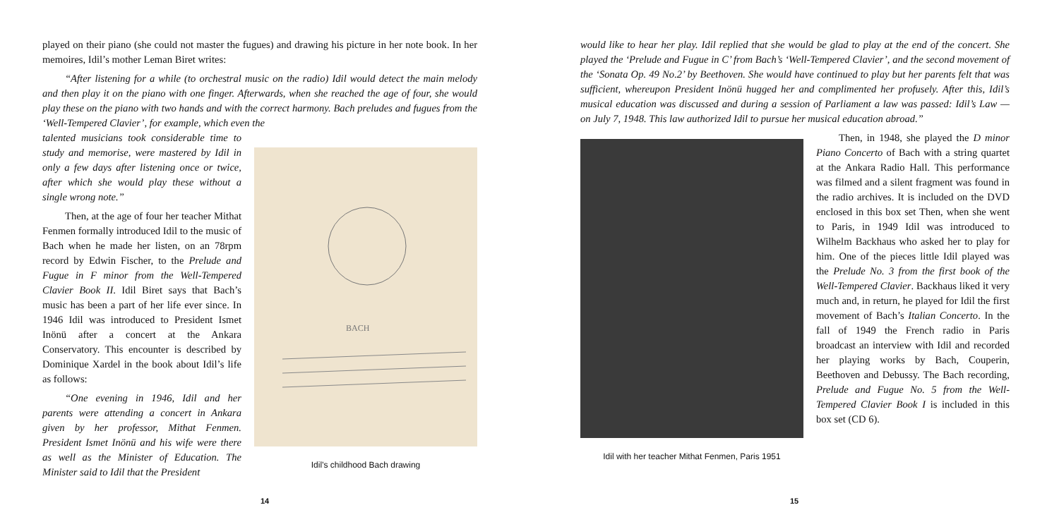played on their piano (she could not master the fugues) and drawing his picture in her note book. In her memoires, Idil’s mother Leman Biret writes:
“After listening for a while (to orchestral music on the radio) Idil would detect the main melody and then play it on the piano with one finger. Afterwards, when she reached the age of four, she would play these on the piano with two hands and with the correct harmony. Bach preludes and fugues from the ‘Well-Tempered Clavier’, for example, which even the
talented musicians took considerable time to study and memorise, were mastered by Idil in only a few days after listening once or twice, after which she would play these without a single wrong note.”
Then, at the age of four her teacher Mithat Fenmen formally introduced Idil to the music of Bach when he made her listen, on an 78rpm record by Edwin Fischer, to the Prelude and Fugue in F minor from the Well-Tempered Clavier Book II. Idil Biret says that Bach’s music has been a part of her life ever since. In 1946 Idil was introduced to President Ismet Inönü after a concert at the Ankara Conservatory. This encounter is described by Dominique Xardel in the book about Idil’s life as follows:
“One evening in 1946, Idil and her parents were attending a concert in Ankara given by her professor, Mithat Fenmen. President Ismet Inönü and his wife were there as well as the Minister of Education. The Minister said to Idil that the President
BACH
Idil’s childhood Bach drawing
14
would like to hear her play. Idil replied that she would be glad to play at the end of the concert. She played the ‘Prelude and Fugue in C’ from Bach’s ‘Well-Tempered Clavier’, and the second movement of the ‘Sonata Op. 49 No.2’ by Beethoven. She would have continued to play but her parents felt that was sufficient, whereupon President Inönü hugged her and complimented her profusely. After this, Idil’s musical education was discussed and during a session of Parliament a law was passed: Idil’s Law — on July 7, 1948. This law authorized Idil to pursue her musical education abroad.”
Idil with her teacher Mithat Fenmen, Paris 1951
Then, in 1948, she played the D minor Piano Concerto of Bach with a string quartet at the Ankara Radio Hall. This performance was filmed and a silent fragment was found in the radio archives. It is included on the DVD enclosed in this box set Then, when she went to Paris, in 1949 Idil was introduced to Wilhelm Backhaus who asked her to play for him. One of the pieces little Idil played was the Prelude No. 3 from the first book of the Well-Tempered Clavier. Backhaus liked it very much and, in return, he played for Idil the first movement of Bach’s Italian Concerto. In the fall of 1949 the French radio in Paris broadcast an interview with Idil and recorded her playing works by Bach, Couperin, Beethoven and Debussy. The Bach recording, Prelude and Fugue No. 5 from the Well-Tempered Clavier Book I is included in this box set (CD 6).
15